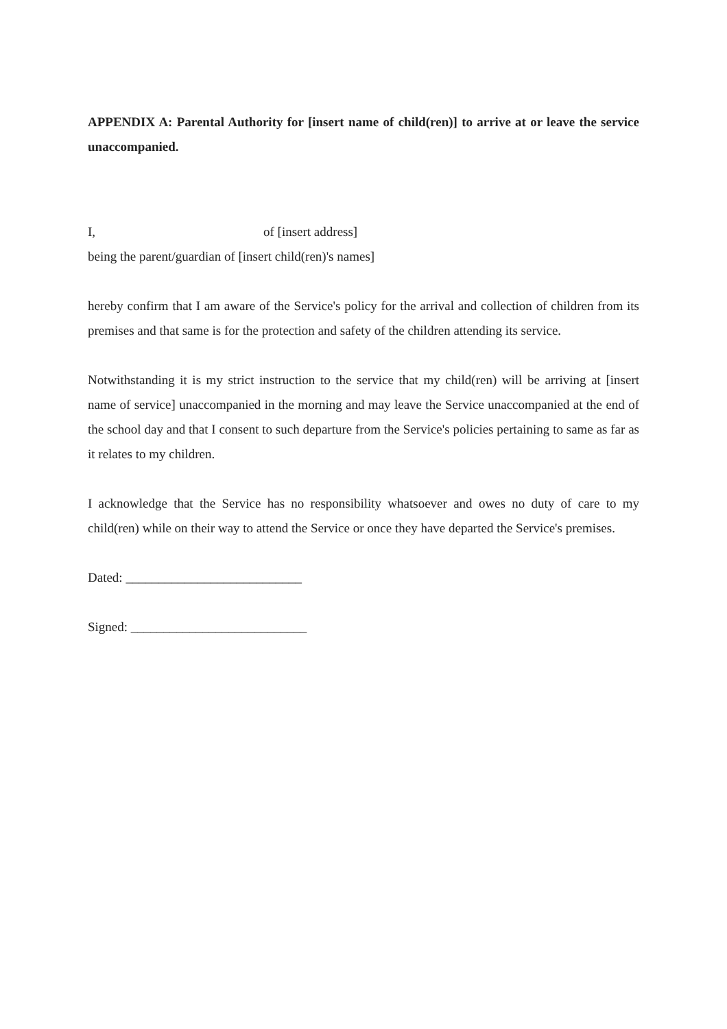APPENDIX A: Parental Authority for [insert name of child(ren)] to arrive at or leave the service unaccompanied.
I, of [insert address]
being the parent/guardian of [insert child(ren)'s names]
hereby confirm that I am aware of the Service's policy for the arrival and collection of children from its premises and that same is for the protection and safety of the children attending its service.
Notwithstanding it is my strict instruction to the service that my child(ren) will be arriving at [insert name of service] unaccompanied in the morning and may leave the Service unaccompanied at the end of the school day and that I consent to such departure from the Service's policies pertaining to same as far as it relates to my children.
I acknowledge that the Service has no responsibility whatsoever and owes no duty of care to my child(ren) while on their way to attend the Service or once they have departed the Service's premises.
Dated: ___________________________
Signed: ___________________________